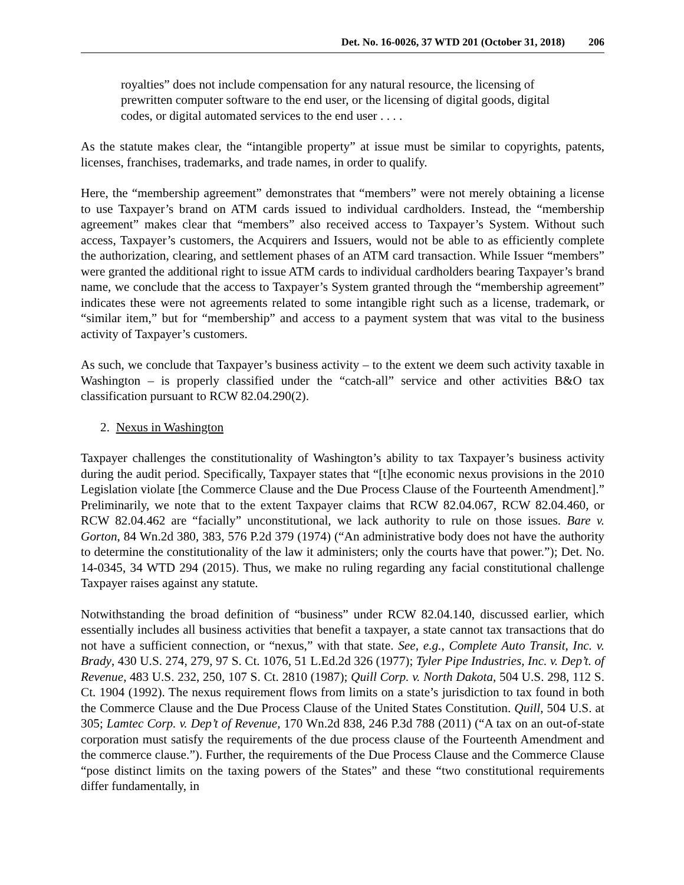Det. No. 16-0026, 37 WTD 201 (October 31, 2018) 206
royalties” does not include compensation for any natural resource, the licensing of prewritten computer software to the end user, or the licensing of digital goods, digital codes, or digital automated services to the end user . . . .
As the statute makes clear, the “intangible property” at issue must be similar to copyrights, patents, licenses, franchises, trademarks, and trade names, in order to qualify.
Here, the “membership agreement” demonstrates that “members” were not merely obtaining a license to use Taxpayer’s brand on ATM cards issued to individual cardholders. Instead, the “membership agreement” makes clear that “members” also received access to Taxpayer’s System. Without such access, Taxpayer’s customers, the Acquirers and Issuers, would not be able to as efficiently complete the authorization, clearing, and settlement phases of an ATM card transaction. While Issuer “members” were granted the additional right to issue ATM cards to individual cardholders bearing Taxpayer’s brand name, we conclude that the access to Taxpayer’s System granted through the “membership agreement” indicates these were not agreements related to some intangible right such as a license, trademark, or “similar item,” but for “membership” and access to a payment system that was vital to the business activity of Taxpayer’s customers.
As such, we conclude that Taxpayer’s business activity – to the extent we deem such activity taxable in Washington – is properly classified under the “catch-all” service and other activities B&O tax classification pursuant to RCW 82.04.290(2).
2. Nexus in Washington
Taxpayer challenges the constitutionality of Washington’s ability to tax Taxpayer’s business activity during the audit period. Specifically, Taxpayer states that “[t]he economic nexus provisions in the 2010 Legislation violate [the Commerce Clause and the Due Process Clause of the Fourteenth Amendment].” Preliminarily, we note that to the extent Taxpayer claims that RCW 82.04.067, RCW 82.04.460, or RCW 82.04.462 are “facially” unconstitutional, we lack authority to rule on those issues. Bare v. Gorton, 84 Wn.2d 380, 383, 576 P.2d 379 (1974) (“An administrative body does not have the authority to determine the constitutionality of the law it administers; only the courts have that power.”); Det. No. 14-0345, 34 WTD 294 (2015). Thus, we make no ruling regarding any facial constitutional challenge Taxpayer raises against any statute.
Notwithstanding the broad definition of “business” under RCW 82.04.140, discussed earlier, which essentially includes all business activities that benefit a taxpayer, a state cannot tax transactions that do not have a sufficient connection, or “nexus,” with that state. See, e.g., Complete Auto Transit, Inc. v. Brady, 430 U.S. 274, 279, 97 S. Ct. 1076, 51 L.Ed.2d 326 (1977); Tyler Pipe Industries, Inc. v. Dep’t. of Revenue, 483 U.S. 232, 250, 107 S. Ct. 2810 (1987); Quill Corp. v. North Dakota, 504 U.S. 298, 112 S. Ct. 1904 (1992). The nexus requirement flows from limits on a state’s jurisdiction to tax found in both the Commerce Clause and the Due Process Clause of the United States Constitution. Quill, 504 U.S. at 305; Lamtec Corp. v. Dep’t of Revenue, 170 Wn.2d 838, 246 P.3d 788 (2011) (“A tax on an out-of-state corporation must satisfy the requirements of the due process clause of the Fourteenth Amendment and the commerce clause.”). Further, the requirements of the Due Process Clause and the Commerce Clause “pose distinct limits on the taxing powers of the States” and these “two constitutional requirements differ fundamentally, in